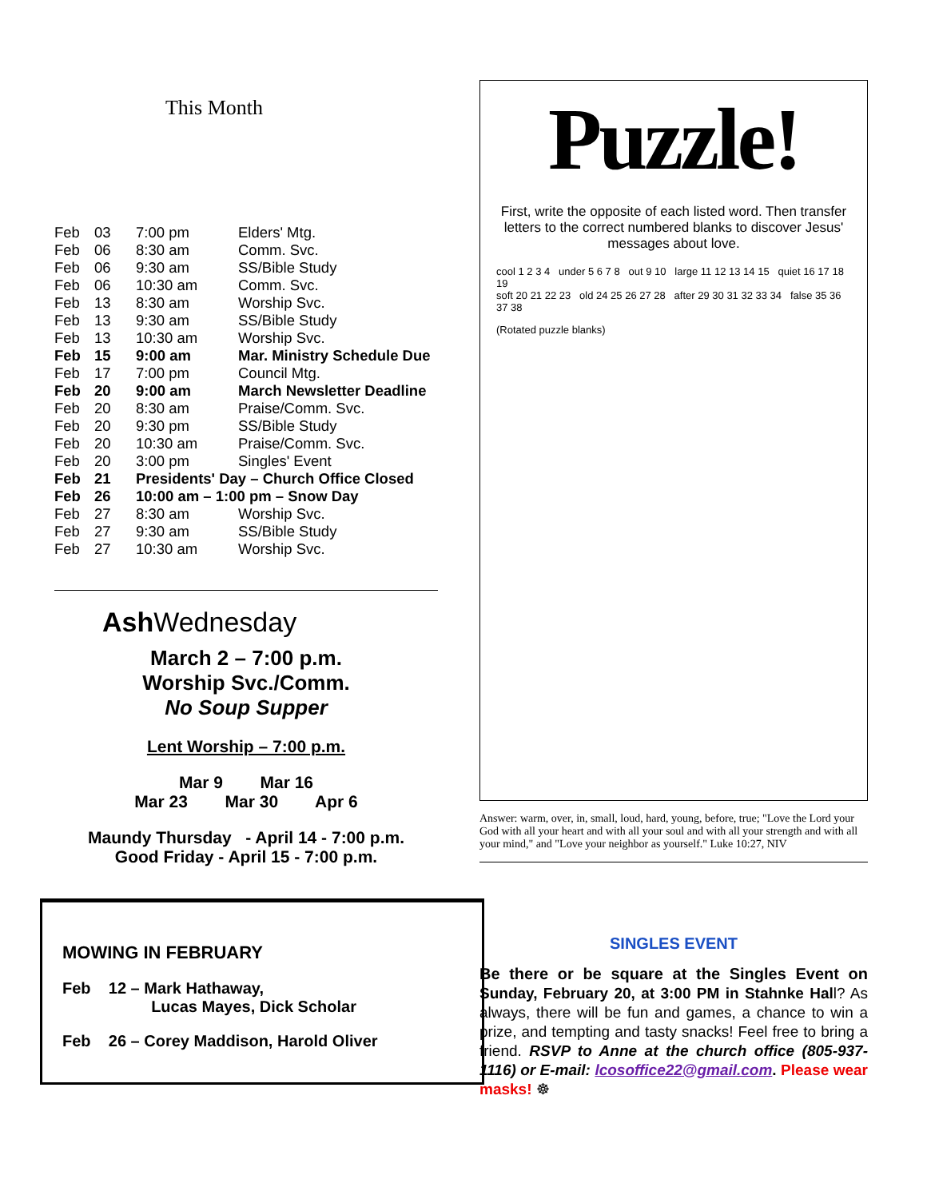This Month
| Feb | 03 | 7:00 pm | Elders' Mtg. |
| Feb | 06 | 8:30 am | Comm. Svc. |
| Feb | 06 | 9:30 am | SS/Bible Study |
| Feb | 06 | 10:30 am | Comm. Svc. |
| Feb | 13 | 8:30 am | Worship Svc. |
| Feb | 13 | 9:30 am | SS/Bible Study |
| Feb | 13 | 10:30 am | Worship Svc. |
| Feb | 15 | 9:00 am | Mar. Ministry Schedule Due |
| Feb | 17 | 7:00 pm | Council Mtg. |
| Feb | 20 | 9:00 am | March Newsletter Deadline |
| Feb | 20 | 8:30 am | Praise/Comm. Svc. |
| Feb | 20 | 9:30 pm | SS/Bible Study |
| Feb | 20 | 10:30 am | Praise/Comm. Svc. |
| Feb | 20 | 3:00 pm | Singles' Event |
| Feb | 21 | Presidents' Day – Church Office Closed | |
| Feb | 26 | 10:00 am – 1:00 pm – Snow Day | |
| Feb | 27 | 8:30 am | Worship Svc. |
| Feb | 27 | 9:30 am | SS/Bible Study |
| Feb | 27 | 10:30 am | Worship Svc. |
Ash Wednesday
March 2 – 7:00 p.m.
Worship Svc./Comm.
No Soup Supper
Lent Worship – 7:00 p.m.
Mar 9 Mar 16
Mar 23 Mar 30 Apr 6
Maundy Thursday - April 14 - 7:00 p.m.
Good Friday - April 15 - 7:00 p.m.
MOWING IN FEBRUARY
Feb 12 – Mark Hathaway,
Lucas Mayes, Dick Scholar
Feb 26 – Corey Maddison, Harold Oliver
Puzzle!
First, write the opposite of each listed word. Then transfer letters to the correct numbered blanks to discover Jesus' messages about love.
cool 1 2 3 4 under 5 6 7 8 out 9 10 large 11 12 13 14 15 quiet 16 17 18 19
soft 20 21 22 23 old 24 25 26 27 28 after 29 30 31 32 33 34 false 35 36 37 38
(Rotated puzzle blanks)
Answer: warm, over, in, small, loud, hard, young, before, true; "Love the Lord your God with all your heart and with all your soul and with all your strength and with all your mind," and "Love your neighbor as yourself." Luke 10:27, NIV
SINGLES EVENT
Be there or be square at the Singles Event on Sunday, February 20, at 3:00 PM in Stahnke Hall? As always, there will be fun and games, a chance to win a prize, and tempting and tasty snacks! Feel free to bring a friend. RSVP to Anne at the church office (805-937-1116) or E-mail: lcosoffice22@gmail.com. Please wear masks! ☸